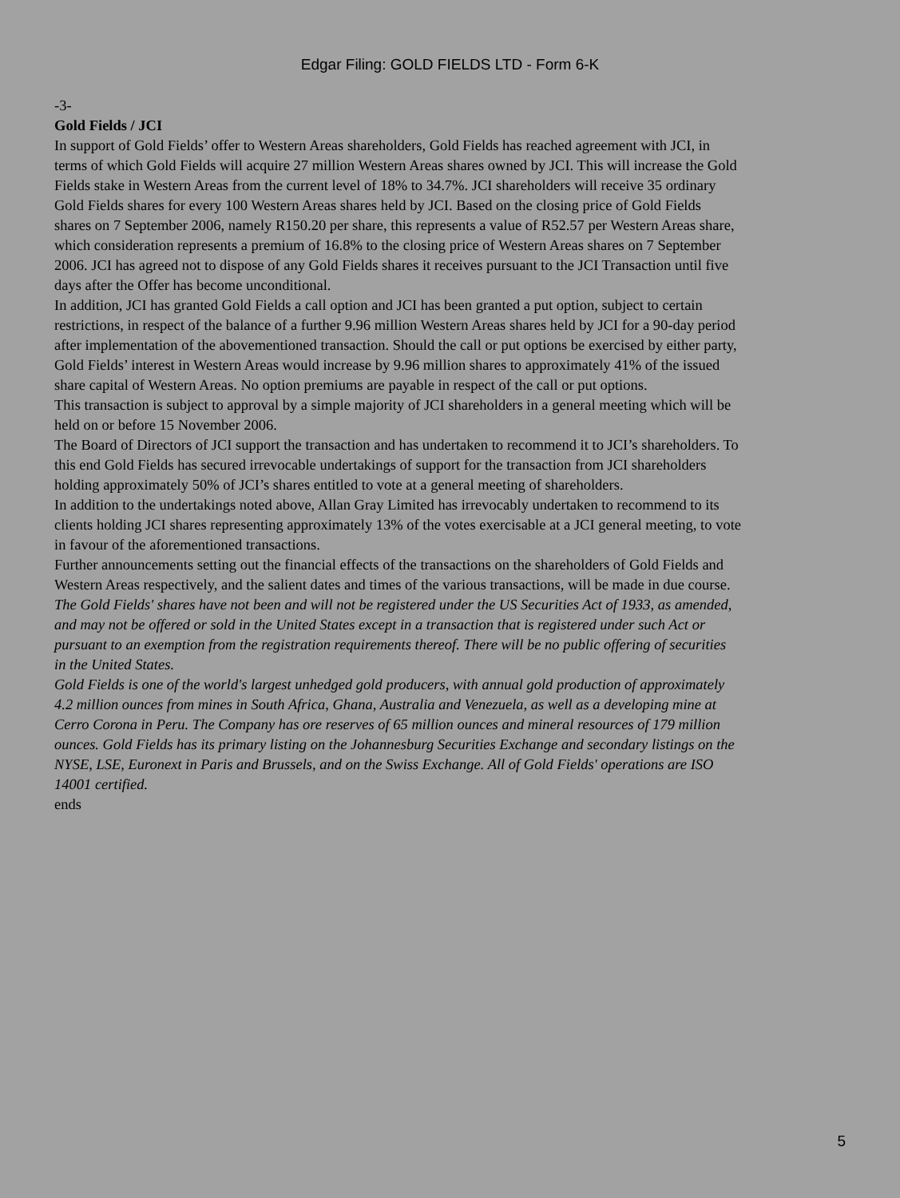Edgar Filing: GOLD FIELDS LTD - Form 6-K
-3-
Gold Fields / JCI
In support of Gold Fields’ offer to Western Areas shareholders, Gold Fields has reached agreement with JCI, in terms of which Gold Fields will acquire 27 million Western Areas shares owned by JCI. This will increase the Gold Fields stake in Western Areas from the current level of 18% to 34.7%. JCI shareholders will receive 35 ordinary Gold Fields shares for every 100 Western Areas shares held by JCI. Based on the closing price of Gold Fields shares on 7 September 2006, namely R150.20 per share, this represents a value of R52.57 per Western Areas share, which consideration represents a premium of 16.8% to the closing price of Western Areas shares on 7 September 2006. JCI has agreed not to dispose of any Gold Fields shares it receives pursuant to the JCI Transaction until five days after the Offer has become unconditional.
In addition, JCI has granted Gold Fields a call option and JCI has been granted a put option, subject to certain restrictions, in respect of the balance of a further 9.96 million Western Areas shares held by JCI for a 90-day period after implementation of the abovementioned transaction. Should the call or put options be exercised by either party, Gold Fields’ interest in Western Areas would increase by 9.96 million shares to approximately 41% of the issued share capital of Western Areas. No option premiums are payable in respect of the call or put options.
This transaction is subject to approval by a simple majority of JCI shareholders in a general meeting which will be held on or before 15 November 2006.
The Board of Directors of JCI support the transaction and has undertaken to recommend it to JCI’s shareholders. To this end Gold Fields has secured irrevocable undertakings of support for the transaction from JCI shareholders holding approximately 50% of JCI’s shares entitled to vote at a general meeting of shareholders.
In addition to the undertakings noted above, Allan Gray Limited has irrevocably undertaken to recommend to its clients holding JCI shares representing approximately 13% of the votes exercisable at a JCI general meeting, to vote in favour of the aforementioned transactions.
Further announcements setting out the financial effects of the transactions on the shareholders of Gold Fields and Western Areas respectively, and the salient dates and times of the various transactions, will be made in due course.
The Gold Fields' shares have not been and will not be registered under the US Securities Act of 1933, as amended, and may not be offered or sold in the United States except in a transaction that is registered under such Act or pursuant to an exemption from the registration requirements thereof. There will be no public offering of securities in the United States.
Gold Fields is one of the world's largest unhedged gold producers, with annual gold production of approximately 4.2 million ounces from mines in South Africa, Ghana, Australia and Venezuela, as well as a developing mine at Cerro Corona in Peru. The Company has ore reserves of 65 million ounces and mineral resources of 179 million ounces. Gold Fields has its primary listing on the Johannesburg Securities Exchange and secondary listings on the NYSE, LSE, Euronext in Paris and Brussels, and on the Swiss Exchange. All of Gold Fields' operations are ISO 14001 certified.
ends
5